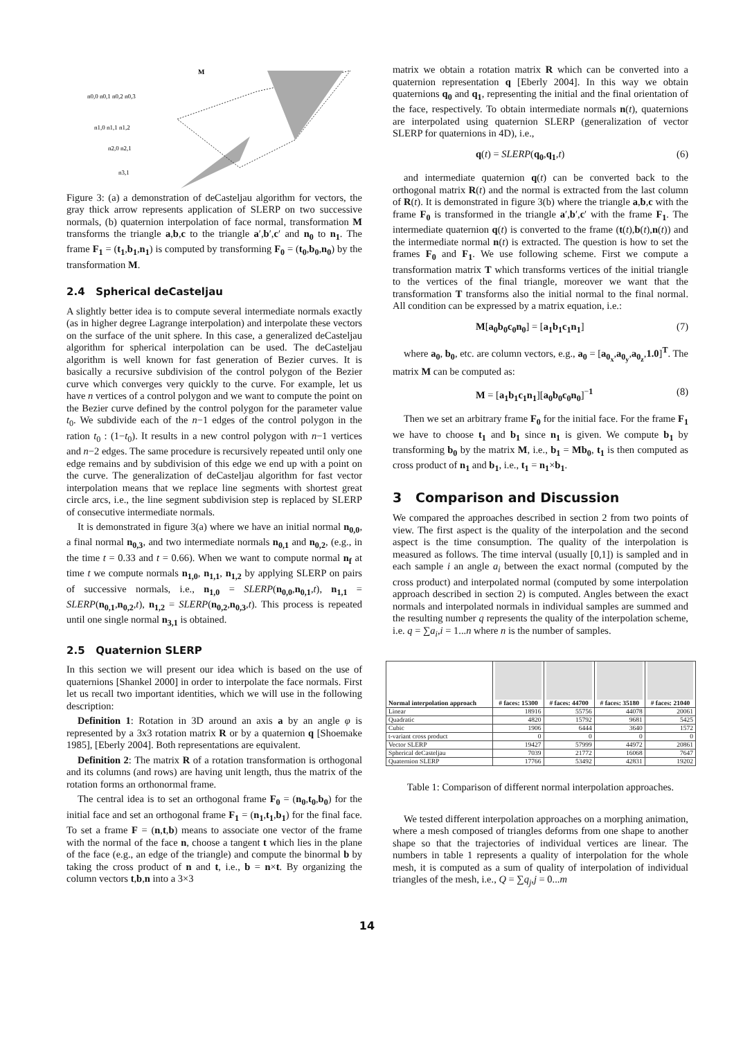M
n0,0 n0,1 n0,2 n0,3
n1,0 n1,1 n1,2
n2,0 n2,1
n3,1
Figure 3: (a) a demonstration of deCasteljau algorithm for vectors, the gray thick arrow represents application of SLERP on two successive normals, (b) quaternion interpolation of face normal, transformation M transforms the triangle a,b,c to the triangle a′,b′,c′ and n<sub>0</sub> to n<sub>1</sub>. The frame F<sub>1</sub> = (t<sub>1</sub>,b<sub>1</sub>,n<sub>1</sub>) is computed by transforming F<sub>0</sub> = (t<sub>0</sub>,b<sub>0</sub>,n<sub>0</sub>) by the transformation M.
2.4 Spherical deCasteljau
A slightly better idea is to compute several intermediate normals exactly (as in higher degree Lagrange interpolation) and interpolate these vectors on the surface of the unit sphere. In this case, a generalized deCasteljau algorithm for spherical interpolation can be used. The deCasteljau algorithm is well known for fast generation of Bezier curves. It is basically a recursive subdivision of the control polygon of the Bezier curve which converges very quickly to the curve. For example, let us have n vertices of a control polygon and we want to compute the point on the Bezier curve defined by the control polygon for the parameter value t<sub>0</sub>. We subdivide each of the n−1 edges of the control polygon in the ration t<sub>0</sub> : (1−t<sub>0</sub>). It results in a new control polygon with n−1 vertices and n−2 edges. The same procedure is recursively repeated until only one edge remains and by subdivision of this edge we end up with a point on the curve. The generalization of deCasteljau algorithm for fast vector interpolation means that we replace line segments with shortest great circle arcs, i.e., the line segment subdivision step is replaced by SLERP of consecutive intermediate normals.
It is demonstrated in figure 3(a) where we have an initial normal n<sub>0,0</sub>, a final normal n<sub>0,3</sub>, and two intermediate normals n<sub>0,1</sub> and n<sub>0,2</sub>, (e.g., in the time t = 0.33 and t = 0.66). When we want to compute normal n<sub>f</sub> at time t we compute normals n<sub>1,0</sub>, n<sub>1,1</sub>, n<sub>1,2</sub> by applying SLERP on pairs of successive normals, i.e., n<sub>1,0</sub> = SLERP(n<sub>0,0</sub>,n<sub>0,1</sub>,t), n<sub>1,1</sub> = SLERP(n<sub>0,1</sub>,n<sub>0,2</sub>,t), n<sub>1,2</sub> = SLERP(n<sub>0,2</sub>,n<sub>0,3</sub>,t). This process is repeated until one single normal n<sub>3,1</sub> is obtained.
2.5 Quaternion SLERP
In this section we will present our idea which is based on the use of quaternions [Shankel 2000] in order to interpolate the face normals. First let us recall two important identities, which we will use in the following description:
Definition 1: Rotation in 3D around an axis a by an angle φ is represented by a 3x3 rotation matrix R or by a quaternion q [Shoemake 1985], [Eberly 2004]. Both representations are equivalent.
Definition 2: The matrix R of a rotation transformation is orthogonal and its columns (and rows) are having unit length, thus the matrix of the rotation forms an orthonormal frame.
The central idea is to set an orthogonal frame F<sub>0</sub> = (n<sub>0</sub>,t<sub>0</sub>,b<sub>0</sub>) for the initial face and set an orthogonal frame F<sub>1</sub> = (n<sub>1</sub>,t<sub>1</sub>,b<sub>1</sub>) for the final face. To set a frame F = (n,t,b) means to associate one vector of the frame with the normal of the face n, choose a tangent t which lies in the plane of the face (e.g., an edge of the triangle) and compute the binormal b by taking the cross product of n and t, i.e., b = n×t. By organizing the column vectors t,b,n into a 3×3
matrix we obtain a rotation matrix R which can be converted into a quaternion representation q [Eberly 2004]. In this way we obtain quaternions q<sub>0</sub> and q<sub>1</sub>, representing the initial and the final orientation of the face, respectively. To obtain intermediate normals n(t), quaternions are interpolated using quaternion SLERP (generalization of vector SLERP for quaternions in 4D), i.e.,
q(t) = SLERP(q<sub>0</sub>,q<sub>1</sub>,t) (6)
and intermediate quaternion q(t) can be converted back to the orthogonal matrix R(t) and the normal is extracted from the last column of R(t). It is demonstrated in figure 3(b) where the triangle a,b,c with the frame F<sub>0</sub> is transformed in the triangle a′,b′,c′ with the frame F<sub>1</sub>. The intermediate quaternion q(t) is converted to the frame (t(t),b(t),n(t)) and the intermediate normal n(t) is extracted. The question is how to set the frames F<sub>0</sub> and F<sub>1</sub>. We use following scheme. First we compute a transformation matrix T which transforms vertices of the initial triangle to the vertices of the final triangle, moreover we want that the transformation T transforms also the initial normal to the final normal. All condition can be expressed by a matrix equation, i.e.:
M[a<sub>0</sub>b<sub>0</sub>c<sub>0</sub>n<sub>0</sub>] = [a<sub>1</sub>b<sub>1</sub>c<sub>1</sub>n<sub>1</sub>] (7)
where a<sub>0</sub>, b<sub>0</sub>, etc. are column vectors, e.g., a<sub>0</sub> = [a<sub>0<sub>x</sub></sub>,a<sub>0<sub>y</sub></sub>,a<sub>0<sub>z</sub></sub>,1.0]<sup>T</sup>. The matrix M can be computed as:
M = [a<sub>1</sub>b<sub>1</sub>c<sub>1</sub>n<sub>1</sub>][a<sub>0</sub>b<sub>0</sub>c<sub>0</sub>n<sub>0</sub>]<sup>−1</sup> (8)
Then we set an arbitrary frame F<sub>0</sub> for the initial face. For the frame F<sub>1</sub> we have to choose t<sub>1</sub> and b<sub>1</sub> since n<sub>1</sub> is given. We compute b<sub>1</sub> by transforming b<sub>0</sub> by the matrix M, i.e., b<sub>1</sub> = Mb<sub>0</sub>, t<sub>1</sub> is then computed as cross product of n<sub>1</sub> and b<sub>1</sub>, i.e., t<sub>1</sub> = n<sub>1</sub>×b<sub>1</sub>.
3 Comparison and Discussion
We compared the approaches described in section 2 from two points of view. The first aspect is the quality of the interpolation and the second aspect is the time consumption. The quality of the interpolation is measured as follows. The time interval (usually [0,1]) is sampled and in each sample i an angle a<sub>i</sub> between the exact normal (computed by the cross product) and interpolated normal (computed by some interpolation approach described in section 2) is computed. Angles between the exact normals and interpolated normals in individual samples are summed and the resulting number q represents the quality of the interpolation scheme, i.e. q = ∑a<sub>i</sub>,i = 1...n where n is the number of samples.
| Normal interpolation approach | # faces: 15300 | # faces: 44700 | # faces: 35180 | # faces: 21040 |
| --- | --- | --- | --- | --- |
| Linear | 18916 | 55756 | 44078 | 20061 |
| Quadratic | 4820 | 15792 | 9681 | 5425 |
| Cubic | 1906 | 6444 | 3640 | 1572 |
| t-variant cross product | 0 | 0 | 0 | 0 |
| Vector SLERP | 19427 | 57999 | 44972 | 20861 |
| Spherical deCasteljau | 7039 | 21772 | 16068 | 7647 |
| Quaternion SLERP | 17766 | 53492 | 42831 | 19202 |
Table 1: Comparison of different normal interpolation approaches.
We tested different interpolation approaches on a morphing animation, where a mesh composed of triangles deforms from one shape to another shape so that the trajectories of individual vertices are linear. The numbers in table 1 represents a quality of interpolation for the whole mesh, it is computed as a sum of quality of interpolation of individual triangles of the mesh, i.e., Q = ∑q<sub>j</sub>,j = 0...m
14